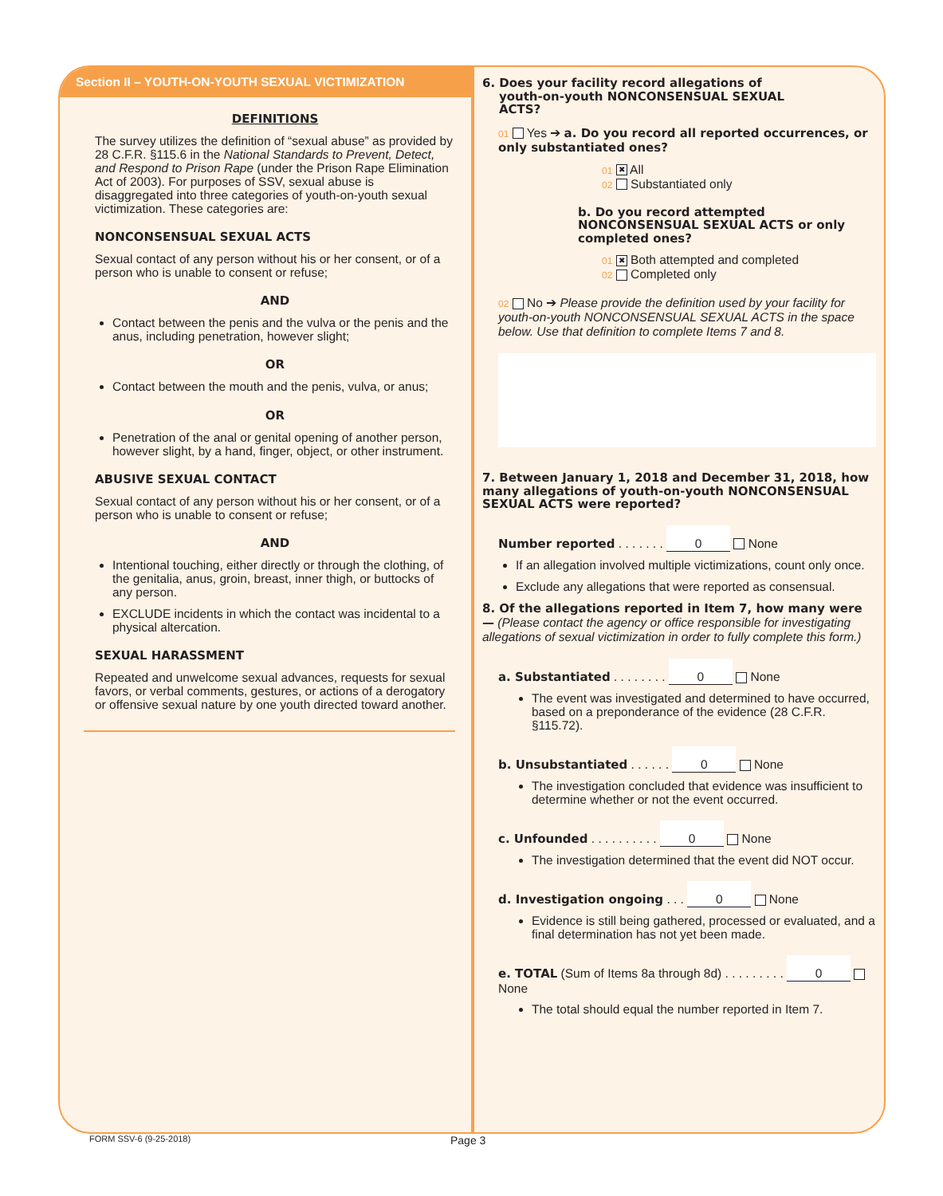Section II – YOUTH-ON-YOUTH SEXUAL VICTIMIZATION
DEFINITIONS
The survey utilizes the definition of “sexual abuse” as provided by 28 C.F.R. §115.6 in the National Standards to Prevent, Detect, and Respond to Prison Rape (under the Prison Rape Elimination Act of 2003). For purposes of SSV, sexual abuse is disaggregated into three categories of youth-on-youth sexual victimization. These categories are:
NONCONSENSUAL SEXUAL ACTS
Sexual contact of any person without his or her consent, or of a person who is unable to consent or refuse;
AND
Contact between the penis and the vulva or the penis and the anus, including penetration, however slight;
OR
Contact between the mouth and the penis, vulva, or anus;
OR
Penetration of the anal or genital opening of another person, however slight, by a hand, finger, object, or other instrument.
ABUSIVE SEXUAL CONTACT
Sexual contact of any person without his or her consent, or of a person who is unable to consent or refuse;
AND
Intentional touching, either directly or through the clothing, of the genitalia, anus, groin, breast, inner thigh, or buttocks of any person.
EXCLUDE incidents in which the contact was incidental to a physical altercation.
SEXUAL HARASSMENT
Repeated and unwelcome sexual advances, requests for sexual favors, or verbal comments, gestures, or actions of a derogatory or offensive sexual nature by one youth directed toward another.
6. Does your facility record allegations of
youth-on-youth NONCONSENSUAL SEXUAL
ACTS?
01 Yes ➔ a. Do you record all reported occurrences, or only substantiated ones?
01 ✖ All
02 Substantiated only
b. Do you record attempted NONCONSENSUAL SEXUAL ACTS or only completed ones?
01 ✖ Both attempted and completed
02 Completed only
02 No ➔ Please provide the definition used by your facility for youth-on-youth NONCONSENSUAL SEXUAL ACTS in the space below. Use that definition to complete Items 7 and 8.
7. Between January 1, 2018 and December 31, 2018, how many allegations of youth-on-youth NONCONSENSUAL SEXUAL ACTS were reported?
Number reported . . . . . . . 0 None
If an allegation involved multiple victimizations, count only once.
Exclude any allegations that were reported as consensual.
8. Of the allegations reported in Item 7, how many were — (Please contact the agency or office responsible for investigating allegations of sexual victimization in order to fully complete this form.)
a. Substantiated . . . . . . . . 0 None
The event was investigated and determined to have occurred, based on a preponderance of the evidence (28 C.F.R. §115.72).
b. Unsubstantiated . . . . . . 0 None
The investigation concluded that evidence was insufficient to determine whether or not the event occurred.
c. Unfounded . . . . . . . . . . 0 None
The investigation determined that the event did NOT occur.
d. Investigation ongoing . . . 0 None
Evidence is still being gathered, processed or evaluated, and a final determination has not yet been made.
e. TOTAL (Sum of Items 8a through 8d) . . . . . . . . . 0 None
The total should equal the number reported in Item 7.
FORM SSV-6 (9-25-2018) Page 3